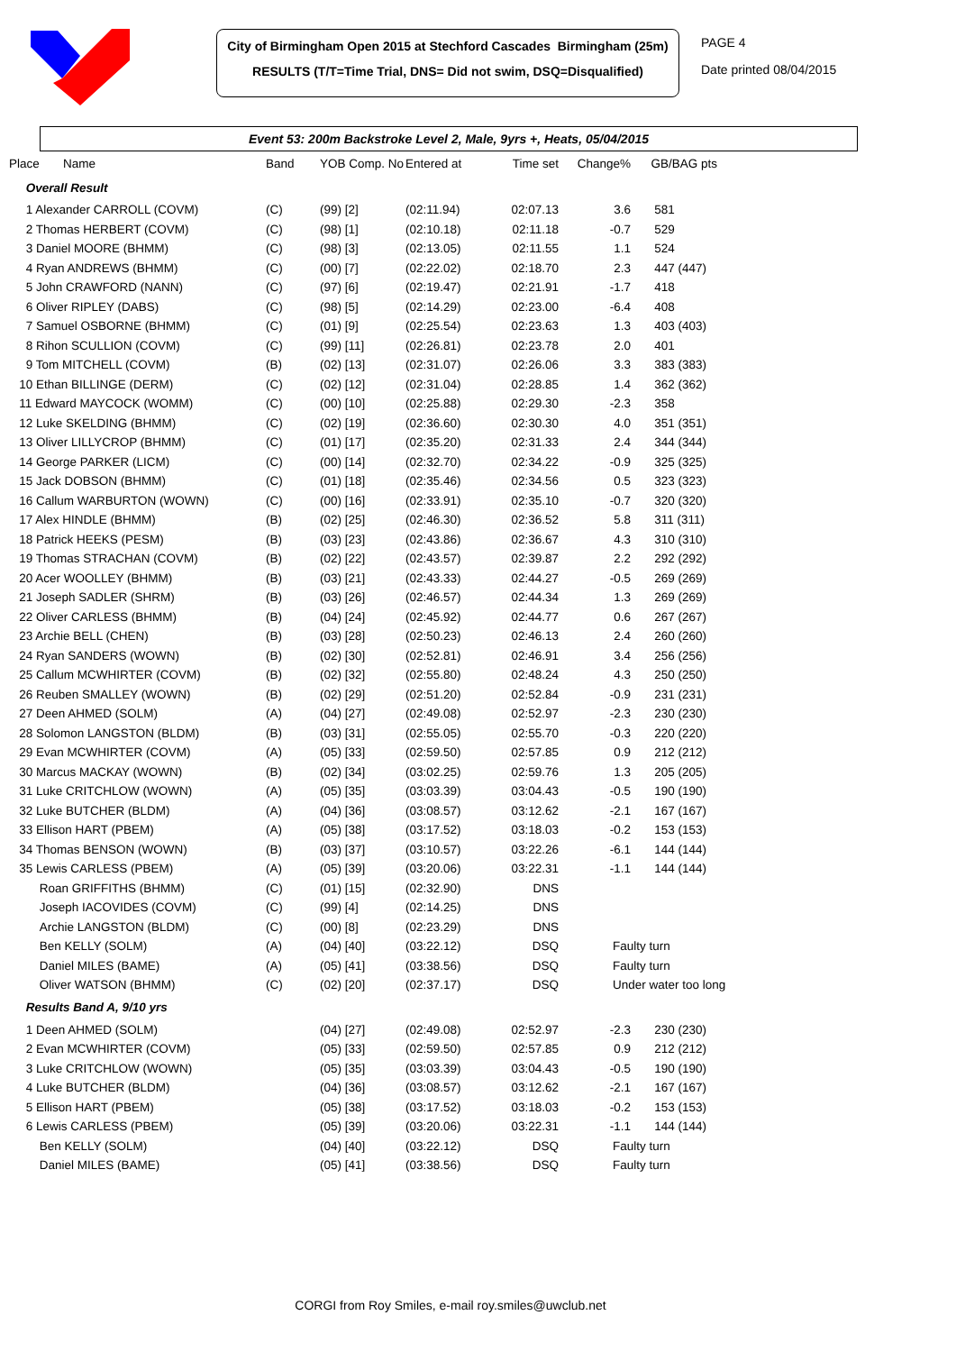City of Birmingham Open 2015 at Stechford Cascades Birmingham (25m)
RESULTS (T/T=Time Trial, DNS= Did not swim, DSQ=Disqualified)
PAGE 4
Date printed 08/04/2015
Event 53: 200m Backstroke Level 2, Male, 9yrs +, Heats, 05/04/2015
| Place Name | Band | YOB Comp. No | Entered at | Time set | Change% | GB/BAG pts |
| --- | --- | --- | --- | --- | --- | --- |
| Overall Result | | | | | | |
| 1 Alexander CARROLL (COVM) | (C) | (99) [2] | (02:11.94) | 02:07.13 | 3.6 | 581 |
| 2 Thomas HERBERT (COVM) | (C) | (98) [1] | (02:10.18) | 02:11.18 | -0.7 | 529 |
| 3 Daniel MOORE (BHMM) | (C) | (98) [3] | (02:13.05) | 02:11.55 | 1.1 | 524 |
| 4 Ryan ANDREWS (BHMM) | (C) | (00) [7] | (02:22.02) | 02:18.70 | 2.3 | 447 (447) |
| 5 John CRAWFORD (NANN) | (C) | (97) [6] | (02:19.47) | 02:21.91 | -1.7 | 418 |
| 6 Oliver RIPLEY (DABS) | (C) | (98) [5] | (02:14.29) | 02:23.00 | -6.4 | 408 |
| 7 Samuel OSBORNE (BHMM) | (C) | (01) [9] | (02:25.54) | 02:23.63 | 1.3 | 403 (403) |
| 8 Rihon SCULLION (COVM) | (C) | (99) [11] | (02:26.81) | 02:23.78 | 2.0 | 401 |
| 9 Tom MITCHELL (COVM) | (B) | (02) [13] | (02:31.07) | 02:26.06 | 3.3 | 383 (383) |
| 10 Ethan BILLINGE (DERM) | (C) | (02) [12] | (02:31.04) | 02:28.85 | 1.4 | 362 (362) |
| 11 Edward MAYCOCK (WOMM) | (C) | (00) [10] | (02:25.88) | 02:29.30 | -2.3 | 358 |
| 12 Luke SKELDING (BHMM) | (C) | (02) [19] | (02:36.60) | 02:30.30 | 4.0 | 351 (351) |
| 13 Oliver LILLYCROP (BHMM) | (C) | (01) [17] | (02:35.20) | 02:31.33 | 2.4 | 344 (344) |
| 14 George PARKER (LICM) | (C) | (00) [14] | (02:32.70) | 02:34.22 | -0.9 | 325 (325) |
| 15 Jack DOBSON (BHMM) | (C) | (01) [18] | (02:35.46) | 02:34.56 | 0.5 | 323 (323) |
| 16 Callum WARBURTON (WOWN) | (C) | (00) [16] | (02:33.91) | 02:35.10 | -0.7 | 320 (320) |
| 17 Alex HINDLE (BHMM) | (B) | (02) [25] | (02:46.30) | 02:36.52 | 5.8 | 311 (311) |
| 18 Patrick HEEKS (PESM) | (B) | (03) [23] | (02:43.86) | 02:36.67 | 4.3 | 310 (310) |
| 19 Thomas STRACHAN (COVM) | (B) | (02) [22] | (02:43.57) | 02:39.87 | 2.2 | 292 (292) |
| 20 Acer WOOLLEY (BHMM) | (B) | (03) [21] | (02:43.33) | 02:44.27 | -0.5 | 269 (269) |
| 21 Joseph SADLER (SHRM) | (B) | (03) [26] | (02:46.57) | 02:44.34 | 1.3 | 269 (269) |
| 22 Oliver CARLESS (BHMM) | (B) | (04) [24] | (02:45.92) | 02:44.77 | 0.6 | 267 (267) |
| 23 Archie BELL (CHEN) | (B) | (03) [28] | (02:50.23) | 02:46.13 | 2.4 | 260 (260) |
| 24 Ryan SANDERS (WOWN) | (B) | (02) [30] | (02:52.81) | 02:46.91 | 3.4 | 256 (256) |
| 25 Callum MCWHIRTER (COVM) | (B) | (02) [32] | (02:55.80) | 02:48.24 | 4.3 | 250 (250) |
| 26 Reuben SMALLEY (WOWN) | (B) | (02) [29] | (02:51.20) | 02:52.84 | -0.9 | 231 (231) |
| 27 Deen AHMED (SOLM) | (A) | (04) [27] | (02:49.08) | 02:52.97 | -2.3 | 230 (230) |
| 28 Solomon LANGSTON (BLDM) | (B) | (03) [31] | (02:55.05) | 02:55.70 | -0.3 | 220 (220) |
| 29 Evan MCWHIRTER (COVM) | (A) | (05) [33] | (02:59.50) | 02:57.85 | 0.9 | 212 (212) |
| 30 Marcus MACKAY (WOWN) | (B) | (02) [34] | (03:02.25) | 02:59.76 | 1.3 | 205 (205) |
| 31 Luke CRITCHLOW (WOWN) | (A) | (05) [35] | (03:03.39) | 03:04.43 | -0.5 | 190 (190) |
| 32 Luke BUTCHER (BLDM) | (A) | (04) [36] | (03:08.57) | 03:12.62 | -2.1 | 167 (167) |
| 33 Ellison HART (PBEM) | (A) | (05) [38] | (03:17.52) | 03:18.03 | -0.2 | 153 (153) |
| 34 Thomas BENSON (WOWN) | (B) | (03) [37] | (03:10.57) | 03:22.26 | -6.1 | 144 (144) |
| 35 Lewis CARLESS (PBEM) | (A) | (05) [39] | (03:20.06) | 03:22.31 | -1.1 | 144 (144) |
| Roan GRIFFITHS (BHMM) | (C) | (01) [15] | (02:32.90) | DNS | | |
| Joseph IACOVIDES (COVM) | (C) | (99) [4] | (02:14.25) | DNS | | |
| Archie LANGSTON (BLDM) | (C) | (00) [8] | (02:23.29) | DNS | | |
| Ben KELLY (SOLM) | (A) | (04) [40] | (03:22.12) | DSQ | Faulty turn | |
| Daniel MILES (BAME) | (A) | (05) [41] | (03:38.56) | DSQ | Faulty turn | |
| Oliver WATSON (BHMM) | (C) | (02) [20] | (02:37.17) | DSQ | Under water too long | |
| Results Band A, 9/10 yrs | | | | | | |
| 1 Deen AHMED (SOLM) | | (04) [27] | (02:49.08) | 02:52.97 | -2.3 | 230 (230) |
| 2 Evan MCWHIRTER (COVM) | | (05) [33] | (02:59.50) | 02:57.85 | 0.9 | 212 (212) |
| 3 Luke CRITCHLOW (WOWN) | | (05) [35] | (03:03.39) | 03:04.43 | -0.5 | 190 (190) |
| 4 Luke BUTCHER (BLDM) | | (04) [36] | (03:08.57) | 03:12.62 | -2.1 | 167 (167) |
| 5 Ellison HART (PBEM) | | (05) [38] | (03:17.52) | 03:18.03 | -0.2 | 153 (153) |
| 6 Lewis CARLESS (PBEM) | | (05) [39] | (03:20.06) | 03:22.31 | -1.1 | 144 (144) |
| Ben KELLY (SOLM) | | (04) [40] | (03:22.12) | DSQ | Faulty turn | |
| Daniel MILES (BAME) | | (05) [41] | (03:38.56) | DSQ | Faulty turn | |
CORGI from Roy Smiles, e-mail roy.smiles@uwclub.net